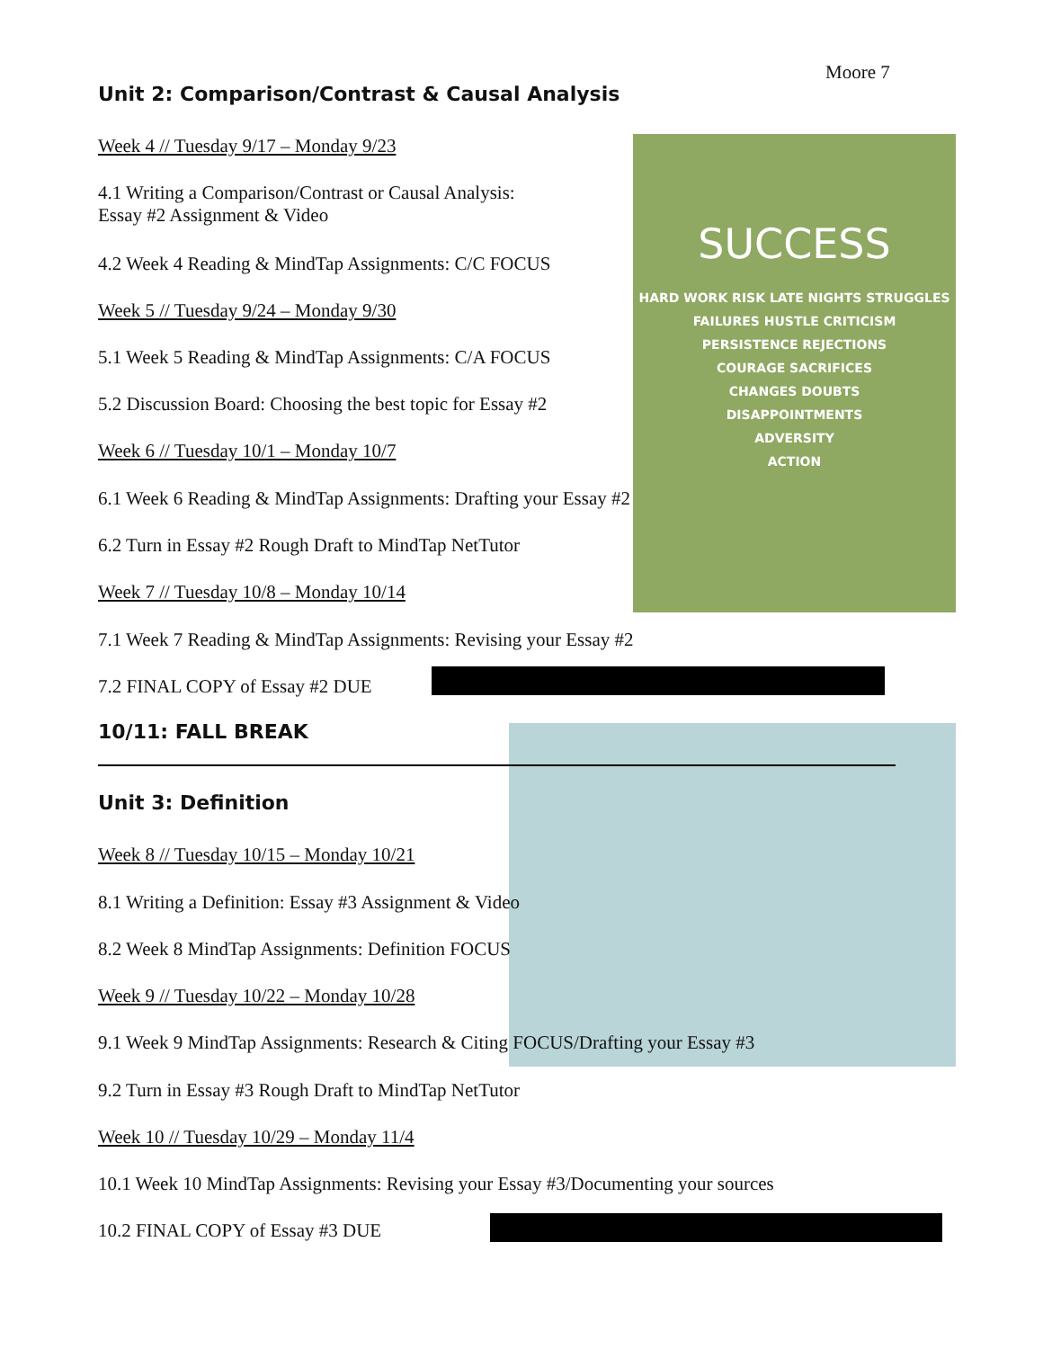Moore 7
Unit 2: Comparison/Contrast & Causal Analysis
SUCCESS
HARD WORK RISK LATE NIGHTS STRUGGLES
FAILURES HUSTLE CRITICISM
PERSISTENCE REJECTIONS
COURAGE SACRIFICES
CHANGES DOUBTS
DISAPPOINTMENTS
ADVERSITY
ACTION
Week 4 // Tuesday 9/17 – Monday 9/23
4.1 Writing a Comparison/Contrast or Causal Analysis:
Essay #2 Assignment & Video
4.2 Week 4 Reading & MindTap Assignments: C/C FOCUS
Week 5 // Tuesday 9/24 – Monday 9/30
5.1 Week 5 Reading & MindTap Assignments: C/A FOCUS
5.2 Discussion Board: Choosing the best topic for Essay #2
Week 6 // Tuesday 10/1 – Monday 10/7
6.1 Week 6 Reading & MindTap Assignments: Drafting your Essay #2
6.2 Turn in Essay #2 Rough Draft to MindTap NetTutor
Week 7 // Tuesday 10/8 – Monday 10/14
7.1 Week 7 Reading & MindTap Assignments: Revising your Essay #2
7.2 FINAL COPY of Essay #2 DUE
10/11: FALL BREAK
Unit 3: Definition
Week 8 // Tuesday 10/15 – Monday 10/21
8.1 Writing a Definition: Essay #3 Assignment & Video
8.2 Week 8 MindTap Assignments: Definition FOCUS
Week 9 // Tuesday 10/22 – Monday 10/28
9.1 Week 9 MindTap Assignments: Research & Citing FOCUS/Drafting your Essay #3
9.2 Turn in Essay #3 Rough Draft to MindTap NetTutor
Week 10 // Tuesday 10/29 – Monday 11/4
10.1 Week 10 MindTap Assignments: Revising your Essay #3/Documenting your sources
10.2 FINAL COPY of Essay #3 DUE